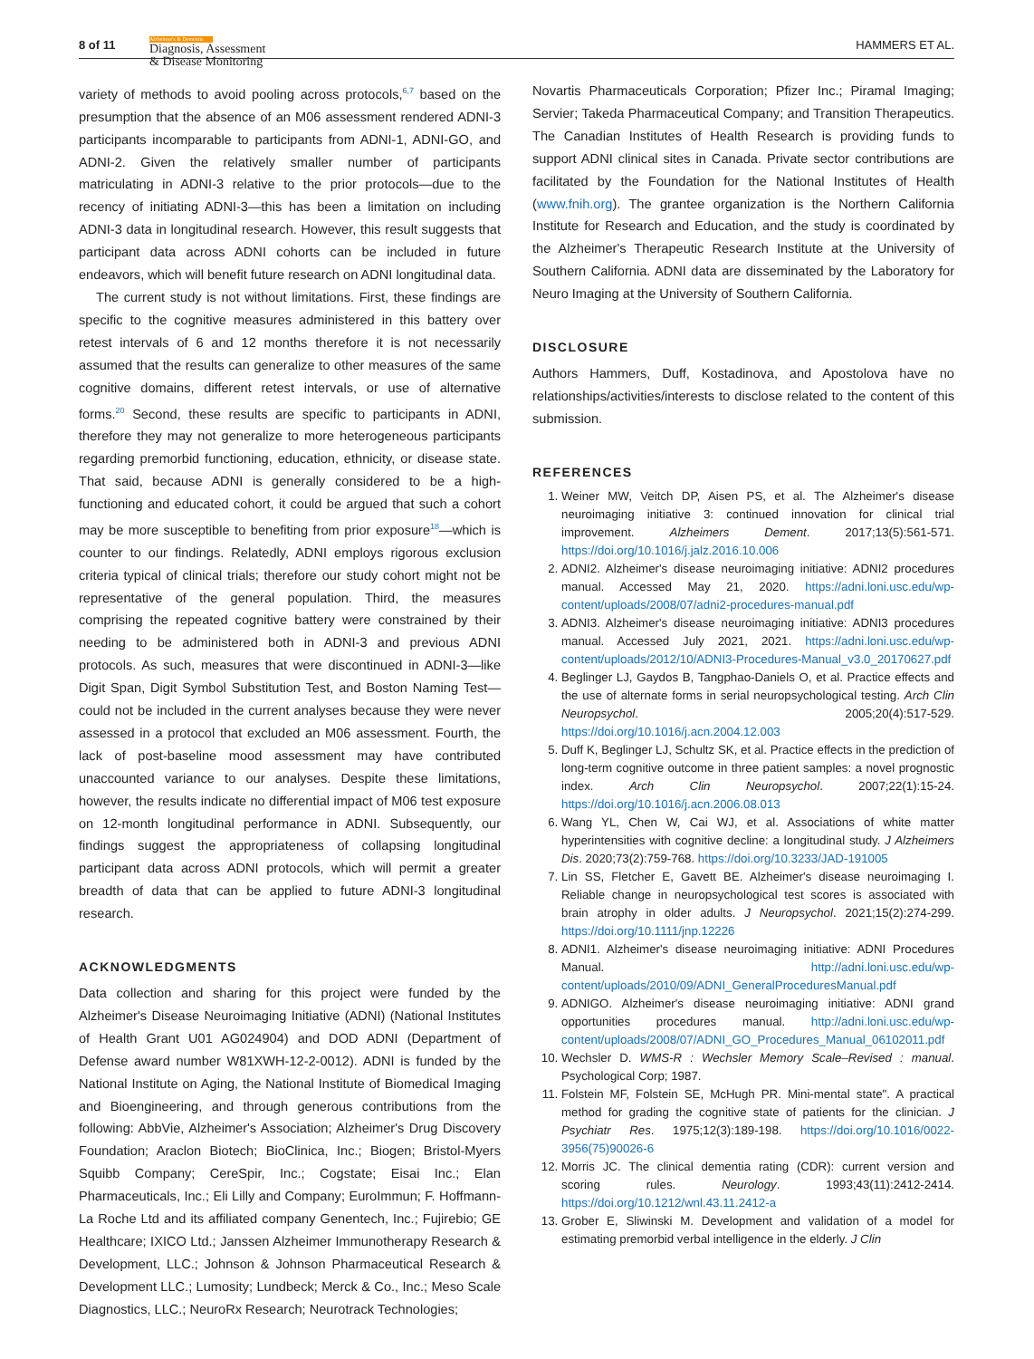8 of 11 Alzheimer's & Dementia
Diagnosis, Assessment
& Disease Monitoring
HAMMERS ET AL.
variety of methods to avoid pooling across protocols,<sup>6,7</sup> based on the presumption that the absence of an M06 assessment rendered ADNI-3 participants incomparable to participants from ADNI-1, ADNI-GO, and ADNI-2. Given the relatively smaller number of participants matriculating in ADNI-3 relative to the prior protocols—due to the recency of initiating ADNI-3—this has been a limitation on including ADNI-3 data in longitudinal research. However, this result suggests that participant data across ADNI cohorts can be included in future endeavors, which will benefit future research on ADNI longitudinal data.
The current study is not without limitations. First, these findings are specific to the cognitive measures administered in this battery over retest intervals of 6 and 12 months therefore it is not necessarily assumed that the results can generalize to other measures of the same cognitive domains, different retest intervals, or use of alternative forms.<sup>20</sup> Second, these results are specific to participants in ADNI, therefore they may not generalize to more heterogeneous participants regarding premorbid functioning, education, ethnicity, or disease state. That said, because ADNI is generally considered to be a high-functioning and educated cohort, it could be argued that such a cohort may be more susceptible to benefiting from prior exposure<sup>18</sup>—which is counter to our findings. Relatedly, ADNI employs rigorous exclusion criteria typical of clinical trials; therefore our study cohort might not be representative of the general population. Third, the measures comprising the repeated cognitive battery were constrained by their needing to be administered both in ADNI-3 and previous ADNI protocols. As such, measures that were discontinued in ADNI-3—like Digit Span, Digit Symbol Substitution Test, and Boston Naming Test—could not be included in the current analyses because they were never assessed in a protocol that excluded an M06 assessment. Fourth, the lack of post-baseline mood assessment may have contributed unaccounted variance to our analyses. Despite these limitations, however, the results indicate no differential impact of M06 test exposure on 12-month longitudinal performance in ADNI. Subsequently, our findings suggest the appropriateness of collapsing longitudinal participant data across ADNI protocols, which will permit a greater breadth of data that can be applied to future ADNI-3 longitudinal research.
ACKNOWLEDGMENTS
Data collection and sharing for this project were funded by the Alzheimer's Disease Neuroimaging Initiative (ADNI) (National Institutes of Health Grant U01 AG024904) and DOD ADNI (Department of Defense award number W81XWH-12-2-0012). ADNI is funded by the National Institute on Aging, the National Institute of Biomedical Imaging and Bioengineering, and through generous contributions from the following: AbbVie, Alzheimer's Association; Alzheimer's Drug Discovery Foundation; Araclon Biotech; BioClinica, Inc.; Biogen; Bristol-Myers Squibb Company; CereSpir, Inc.; Cogstate; Eisai Inc.; Elan Pharmaceuticals, Inc.; Eli Lilly and Company; EuroImmun; F. Hoffmann-La Roche Ltd and its affiliated company Genentech, Inc.; Fujirebio; GE Healthcare; IXICO Ltd.; Janssen Alzheimer Immunotherapy Research & Development, LLC.; Johnson & Johnson Pharmaceutical Research & Development LLC.; Lumosity; Lundbeck; Merck & Co., Inc.; Meso Scale Diagnostics, LLC.; NeuroRx Research; Neurotrack Technologies;
Novartis Pharmaceuticals Corporation; Pfizer Inc.; Piramal Imaging; Servier; Takeda Pharmaceutical Company; and Transition Therapeutics. The Canadian Institutes of Health Research is providing funds to support ADNI clinical sites in Canada. Private sector contributions are facilitated by the Foundation for the National Institutes of Health (www.fnih.org). The grantee organization is the Northern California Institute for Research and Education, and the study is coordinated by the Alzheimer's Therapeutic Research Institute at the University of Southern California. ADNI data are disseminated by the Laboratory for Neuro Imaging at the University of Southern California.
DISCLOSURE
Authors Hammers, Duff, Kostadinova, and Apostolova have no relationships/activities/interests to disclose related to the content of this submission.
REFERENCES
1. Weiner MW, Veitch DP, Aisen PS, et al. The Alzheimer's disease neuroimaging initiative 3: continued innovation for clinical trial improvement. Alzheimers Dement. 2017;13(5):561-571. https://doi.org/10.1016/j.jalz.2016.10.006
2. ADNI2. Alzheimer's disease neuroimaging initiative: ADNI2 procedures manual. Accessed May 21, 2020. https://adni.loni.usc.edu/wp-content/uploads/2008/07/adni2-procedures-manual.pdf
3. ADNI3. Alzheimer's disease neuroimaging initiative: ADNI3 procedures manual. Accessed July 2021, 2021. https://adni.loni.usc.edu/wp-content/uploads/2012/10/ADNI3-Procedures-Manual_v3.0_20170627.pdf
4. Beglinger LJ, Gaydos B, Tangphao-Daniels O, et al. Practice effects and the use of alternate forms in serial neuropsychological testing. Arch Clin Neuropsychol. 2005;20(4):517-529. https://doi.org/10.1016/j.acn.2004.12.003
5. Duff K, Beglinger LJ, Schultz SK, et al. Practice effects in the prediction of long-term cognitive outcome in three patient samples: a novel prognostic index. Arch Clin Neuropsychol. 2007;22(1):15-24. https://doi.org/10.1016/j.acn.2006.08.013
6. Wang YL, Chen W, Cai WJ, et al. Associations of white matter hyperintensities with cognitive decline: a longitudinal study. J Alzheimers Dis. 2020;73(2):759-768. https://doi.org/10.3233/JAD-191005
7. Lin SS, Fletcher E, Gavett BE. Alzheimer's disease neuroimaging I. Reliable change in neuropsychological test scores is associated with brain atrophy in older adults. J Neuropsychol. 2021;15(2):274-299. https://doi.org/10.1111/jnp.12226
8. ADNI1. Alzheimer's disease neuroimaging initiative: ADNI Procedures Manual. http://adni.loni.usc.edu/wp-content/uploads/2010/09/ADNI_GeneralProceduresManual.pdf
9. ADNIGO. Alzheimer's disease neuroimaging initiative: ADNI grand opportunities procedures manual. http://adni.loni.usc.edu/wp-content/uploads/2008/07/ADNI_GO_Procedures_Manual_06102011.pdf
10. Wechsler D. WMS-R : Wechsler Memory Scale–Revised : manual. Psychological Corp; 1987.
11. Folstein MF, Folstein SE, McHugh PR. Mini-mental state". A practical method for grading the cognitive state of patients for the clinician. J Psychiatr Res. 1975;12(3):189-198. https://doi.org/10.1016/0022-3956(75)90026-6
12. Morris JC. The clinical dementia rating (CDR): current version and scoring rules. Neurology. 1993;43(11):2412-2414. https://doi.org/10.1212/wnl.43.11.2412-a
13. Grober E, Sliwinski M. Development and validation of a model for estimating premorbid verbal intelligence in the elderly. J Clin